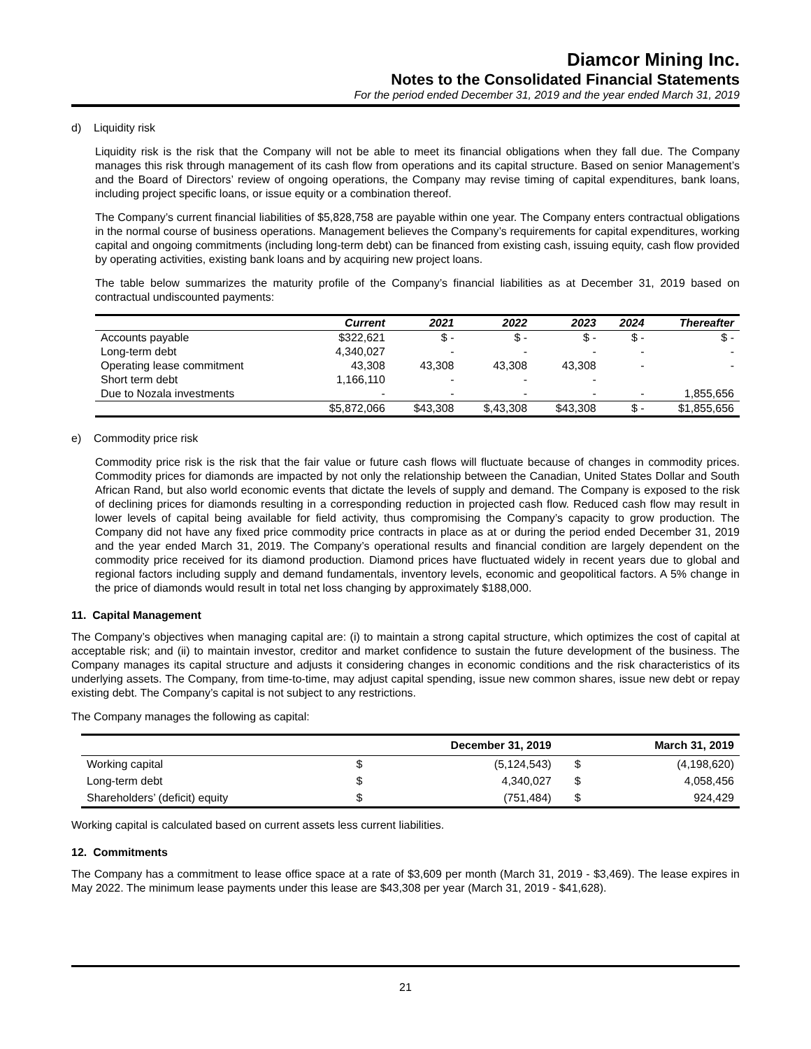Diamcor Mining Inc.
Notes to the Consolidated Financial Statements
For the period ended December 31, 2019 and the year ended March 31, 2019
d) Liquidity risk
Liquidity risk is the risk that the Company will not be able to meet its financial obligations when they fall due. The Company manages this risk through management of its cash flow from operations and its capital structure. Based on senior Management’s and the Board of Directors’ review of ongoing operations, the Company may revise timing of capital expenditures, bank loans, including project specific loans, or issue equity or a combination thereof.
The Company’s current financial liabilities of $5,828,758 are payable within one year. The Company enters contractual obligations in the normal course of business operations. Management believes the Company’s requirements for capital expenditures, working capital and ongoing commitments (including long-term debt) can be financed from existing cash, issuing equity, cash flow provided by operating activities, existing bank loans and by acquiring new project loans.
The table below summarizes the maturity profile of the Company’s financial liabilities as at December 31, 2019 based on contractual undiscounted payments:
| | Current | 2021 | 2022 | 2023 | 2024 | Thereafter |
| --- | --- | --- | --- | --- | --- | --- |
| Accounts payable | $322,621 | $ - | $ - | $ - | $ - | $ - |
| Long-term debt | 4,340,027 | - | - | - | - | - |
| Operating lease commitment | 43,308 | 43,308 | 43,308 | 43,308 | - | - |
| Short term debt | 1,166,110 | - | - | - | | |
| Due to Nozala investments | - | - | - | - | - | 1,855,656 |
| | $5,872,066 | $43,308 | $,43,308 | $43,308 | $ - | $1,855,656 |
e) Commodity price risk
Commodity price risk is the risk that the fair value or future cash flows will fluctuate because of changes in commodity prices. Commodity prices for diamonds are impacted by not only the relationship between the Canadian, United States Dollar and South African Rand, but also world economic events that dictate the levels of supply and demand. The Company is exposed to the risk of declining prices for diamonds resulting in a corresponding reduction in projected cash flow. Reduced cash flow may result in lower levels of capital being available for field activity, thus compromising the Company’s capacity to grow production. The Company did not have any fixed price commodity price contracts in place as at or during the period ended December 31, 2019 and the year ended March 31, 2019. The Company’s operational results and financial condition are largely dependent on the commodity price received for its diamond production. Diamond prices have fluctuated widely in recent years due to global and regional factors including supply and demand fundamentals, inventory levels, economic and geopolitical factors. A 5% change in the price of diamonds would result in total net loss changing by approximately $188,000.
11. Capital Management
The Company’s objectives when managing capital are: (i) to maintain a strong capital structure, which optimizes the cost of capital at acceptable risk; and (ii) to maintain investor, creditor and market confidence to sustain the future development of the business. The Company manages its capital structure and adjusts it considering changes in economic conditions and the risk characteristics of its underlying assets. The Company, from time-to-time, may adjust capital spending, issue new common shares, issue new debt or repay existing debt. The Company’s capital is not subject to any restrictions.
The Company manages the following as capital:
| | | December 31, 2019 | | March 31, 2019 |
| --- | --- | --- | --- | --- |
| Working capital | $ | (5,124,543) | $ | (4,198,620) |
| Long-term debt | $ | 4,340,027 | $ | 4,058,456 |
| Shareholders’ (deficit) equity | $ | (751,484) | $ | 924,429 |
Working capital is calculated based on current assets less current liabilities.
12. Commitments
The Company has a commitment to lease office space at a rate of $3,609 per month (March 31, 2019 - $3,469). The lease expires in May 2022. The minimum lease payments under this lease are $43,308 per year (March 31, 2019 - $41,628).
21